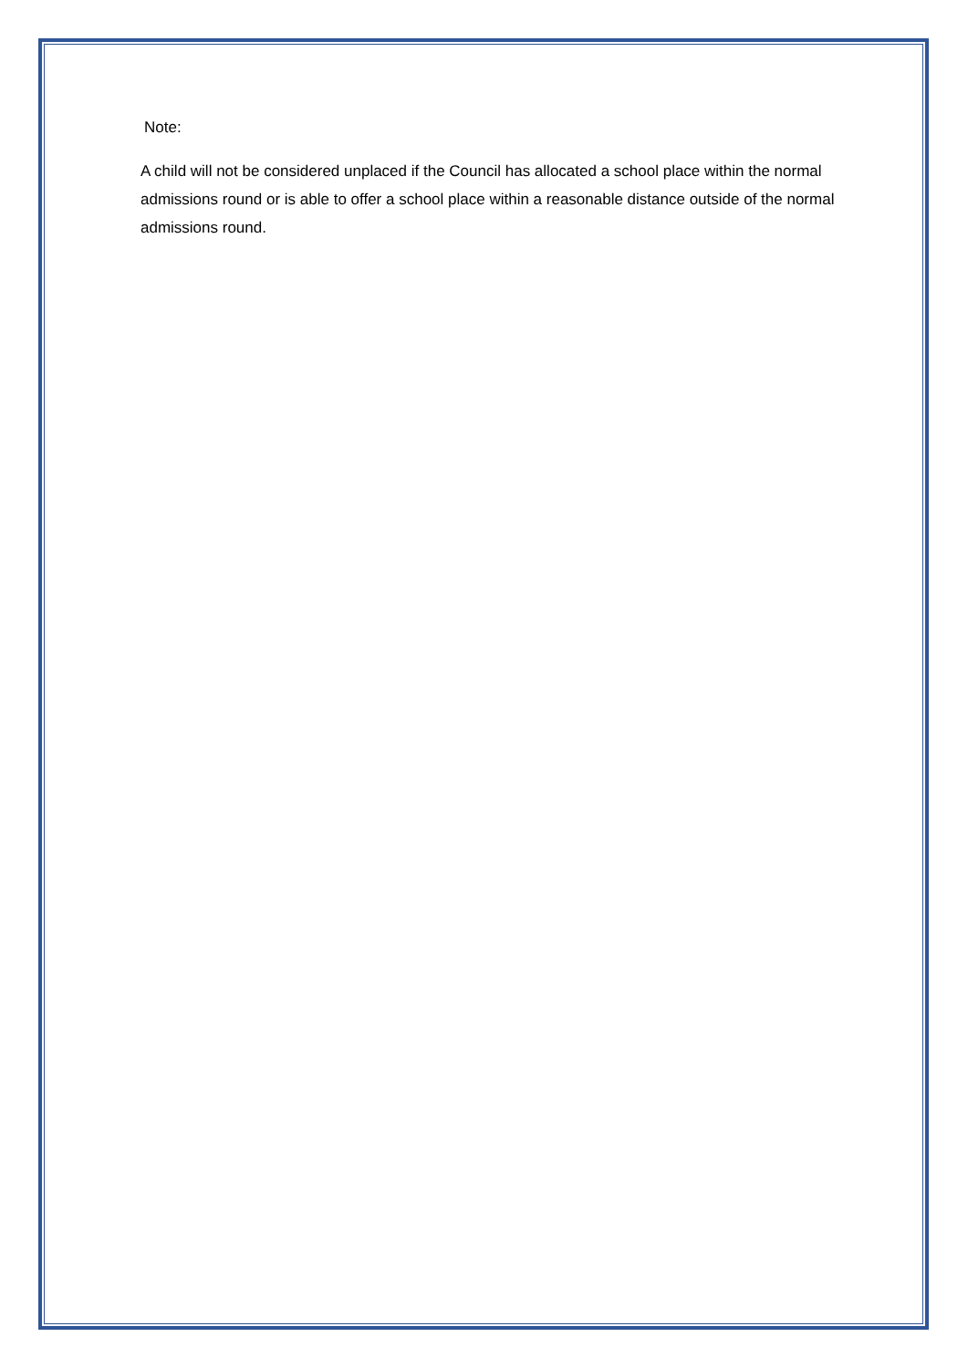Note:
A child will not be considered unplaced if the Council has allocated a school place within the normal admissions round or is able to offer a school place within a reasonable distance outside of the normal admissions round.